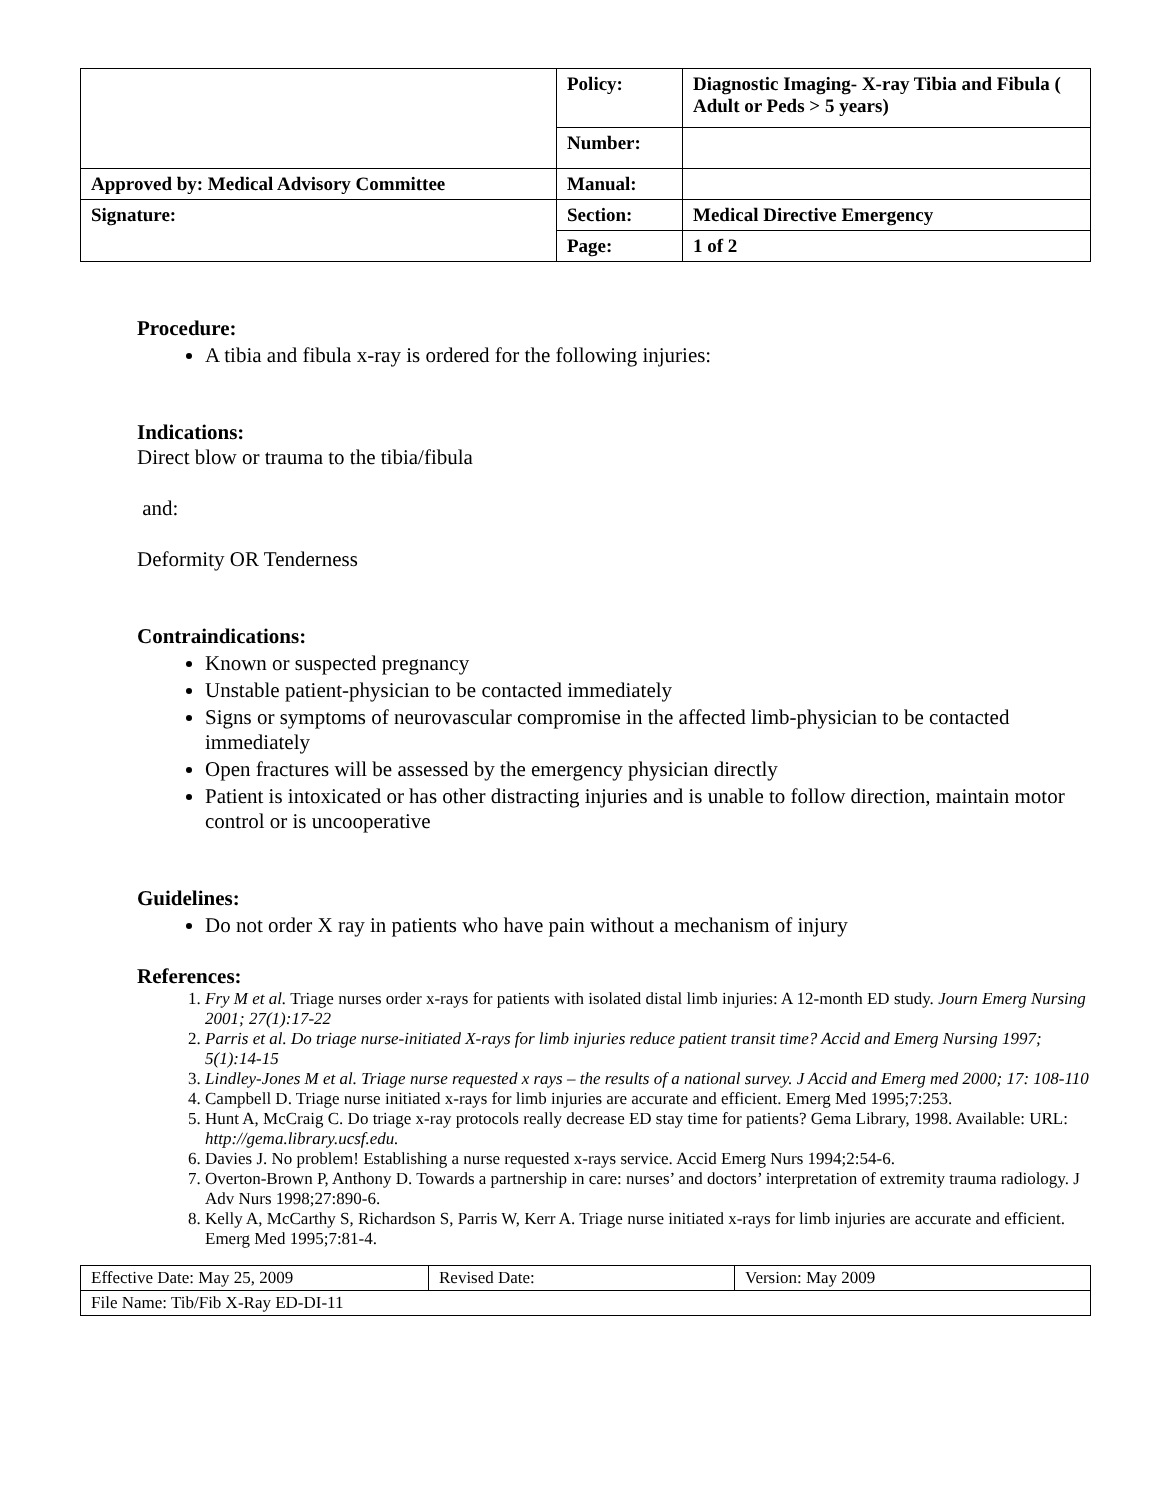| | Policy: | Diagnostic Imaging- X-ray Tibia and Fibula ( Adult or Peds > 5 years) |
| | Number: | |
| Approved by: Medical Advisory Committee | Manual: | |
| Signature: | Section: | Medical Directive Emergency |
| | Page: | 1 of 2 |
Procedure:
A tibia and fibula x-ray is ordered for the following injuries:
Indications:
Direct blow or trauma to the tibia/fibula
and:
Deformity OR Tenderness
Contraindications:
Known or suspected pregnancy
Unstable patient-physician to be contacted immediately
Signs or symptoms of neurovascular compromise in the affected limb-physician to be contacted immediately
Open fractures will be assessed by the emergency physician directly
Patient is intoxicated or has other distracting injuries and is unable to follow direction, maintain motor control or is uncooperative
Guidelines:
Do not order X ray in patients who have pain without a mechanism of injury
References:
1. Fry M et al. Triage nurses order x-rays for patients with isolated distal limb injuries: A 12-month ED study. Journ Emerg Nursing 2001; 27(1):17-22
2. Parris et al. Do triage nurse-initiated X-rays for limb injuries reduce patient transit time? Accid and Emerg Nursing 1997; 5(1):14-15
3. Lindley-Jones M et al. Triage nurse requested x rays – the results of a national survey. J Accid and Emerg med 2000; 17: 108-110
4. Campbell D. Triage nurse initiated x-rays for limb injuries are accurate and efficient. Emerg Med 1995;7:253.
5. Hunt A, McCraig C. Do triage x-ray protocols really decrease ED stay time for patients? Gema Library, 1998. Available: URL: http://gema.library.ucsf.edu.
6. Davies J. No problem! Establishing a nurse requested x-rays service. Accid Emerg Nurs 1994;2:54-6.
7. Overton-Brown P, Anthony D. Towards a partnership in care: nurses’ and doctors’ interpretation of extremity trauma radiology. J Adv Nurs 1998;27:890-6.
8. Kelly A, McCarthy S, Richardson S, Parris W, Kerr A. Triage nurse initiated x-rays for limb injuries are accurate and efficient. Emerg Med 1995;7:81-4.
| Effective Date: May 25, 2009 | Revised Date: | Version: May 2009 |
| File Name: Tib/Fib X-Ray ED-DI-11 | | |